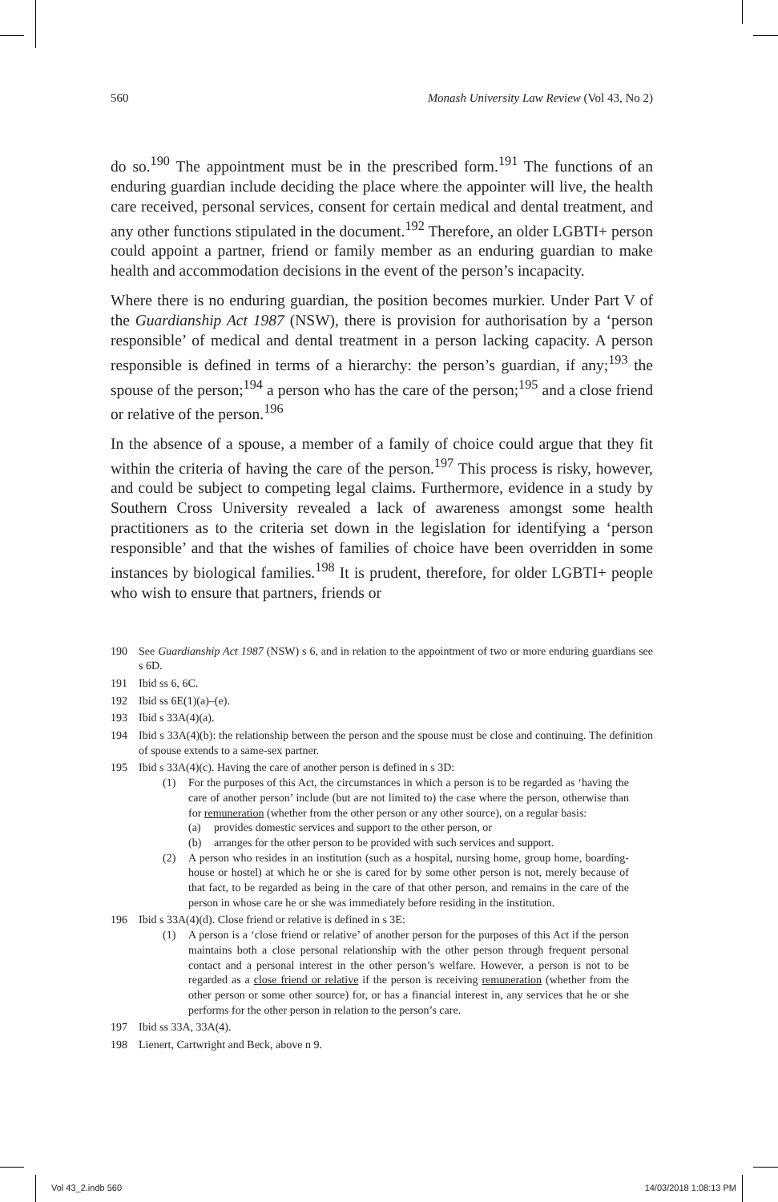560 Monash University Law Review (Vol 43, No 2)
do so.<sup>190</sup> The appointment must be in the prescribed form.<sup>191</sup> The functions of an enduring guardian include deciding the place where the appointer will live, the health care received, personal services, consent for certain medical and dental treatment, and any other functions stipulated in the document.<sup>192</sup> Therefore, an older LGBTI+ person could appoint a partner, friend or family member as an enduring guardian to make health and accommodation decisions in the event of the person’s incapacity.
Where there is no enduring guardian, the position becomes murkier. Under Part V of the Guardianship Act 1987 (NSW), there is provision for authorisation by a ‘person responsible’ of medical and dental treatment in a person lacking capacity. A person responsible is defined in terms of a hierarchy: the person’s guardian, if any;<sup>193</sup> the spouse of the person;<sup>194</sup> a person who has the care of the person;<sup>195</sup> and a close friend or relative of the person.<sup>196</sup>
In the absence of a spouse, a member of a family of choice could argue that they fit within the criteria of having the care of the person.<sup>197</sup> This process is risky, however, and could be subject to competing legal claims. Furthermore, evidence in a study by Southern Cross University revealed a lack of awareness amongst some health practitioners as to the criteria set down in the legislation for identifying a ‘person responsible’ and that the wishes of families of choice have been overridden in some instances by biological families.<sup>198</sup> It is prudent, therefore, for older LGBTI+ people who wish to ensure that partners, friends or
190 See Guardianship Act 1987 (NSW) s 6, and in relation to the appointment of two or more enduring guardians see s 6D.
191 Ibid ss 6, 6C.
192 Ibid ss 6E(1)(a)–(e).
193 Ibid s 33A(4)(a).
194 Ibid s 33A(4)(b): the relationship between the person and the spouse must be close and continuing. The definition of spouse extends to a same-sex partner.
195 Ibid s 33A(4)(c). Having the care of another person is defined in s 3D:
(1) For the purposes of this Act, the circumstances in which a person is to be regarded as ‘having the care of another person’ include (but are not limited to) the case where the person, otherwise than for remuneration (whether from the other person or any other source), on a regular basis:
(a) provides domestic services and support to the other person, or
(b) arranges for the other person to be provided with such services and support.
(2) A person who resides in an institution (such as a hospital, nursing home, group home, boarding-house or hostel) at which he or she is cared for by some other person is not, merely because of that fact, to be regarded as being in the care of that other person, and remains in the care of the person in whose care he or she was immediately before residing in the institution.
196 Ibid s 33A(4)(d). Close friend or relative is defined in s 3E:
(1) A person is a ‘close friend or relative’ of another person for the purposes of this Act if the person maintains both a close personal relationship with the other person through frequent personal contact and a personal interest in the other person’s welfare. However, a person is not to be regarded as a close friend or relative if the person is receiving remuneration (whether from the other person or some other source) for, or has a financial interest in, any services that he or she performs for the other person in relation to the person’s care.
197 Ibid ss 33A, 33A(4).
198 Lienert, Cartwright and Beck, above n 9.
Vol 43_2.indb 560 14/03/2018 1:08:13 PM